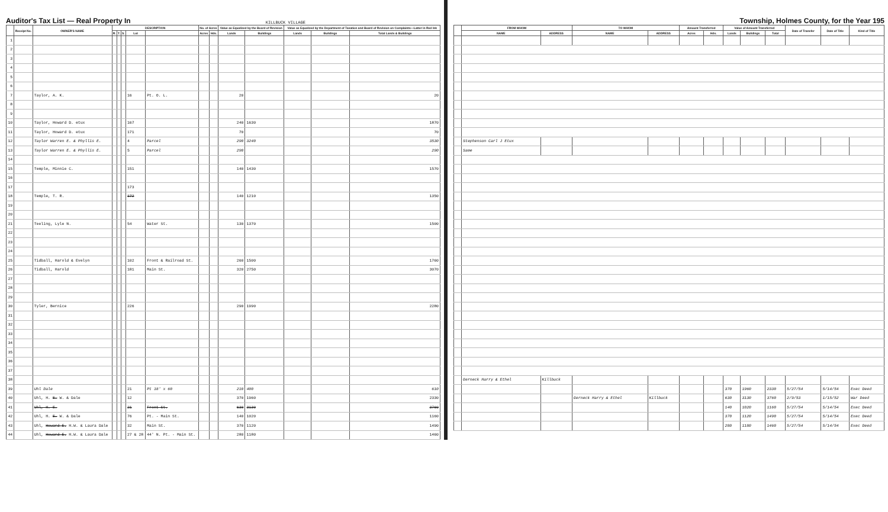Auditor's Tax List — Real Property In KILLBUCK VILLAGE
| | Receipt No. | OWNER'S NAME | DESCRIPTION | | | | | No. of Acres | | Value as Equalized by the Board of Revision | | Value as Equalized by the Department of Taxation and Board of Revision on Complaints—Latter in Red Ink | | |
| --- | --- | --- | --- | --- | --- | --- | --- | --- | --- | --- | --- | --- | --- | --- |
| | | | R. | T. | S. | Lot | | Acres | Hds. | Lands | Buildings | Lands | Buildings | Total Lands & Buildings |
| 1 | | | | | | | | | | | | | | |
| 2 | | | | | | | | | | | | | | |
| 3 | | | | | | | | | | | | | | |
| 4 | | | | | | | | | | | | | | |
| 5 | | | | | | | | | | | | | | |
| 6 | | | | | | | | | | | | | | |
| 7 | | Taylor, A. K. | | | | 16 | Pt. O. L. | | | 20 | | | | 20 |
| 8 | | | | | | | | | | | | | | |
| 9 | | | | | | | | | | | | | | |
| 10 | | Taylor, Howard D. etux | | | | 167 | | | | 240 | 1630 | | | 1870 |
| 11 | | Taylor, Howard D. etux | | | | 171 | | | | 70 | | | | 70 |
| 12 | | Taylor Warren E. & Phyllis E. | | | | 4 | Parcel | | | 290 | 3240 | | | 3530 |
| 13 | | Taylor Warren E. & Phyllis E. | | | | 5 | Parcel | | | 290 | | | | 290 |
| 14 | | | | | | | | | | | | | | |
| 15 | | Temple, Minnie C. | | | | 151 | | | | 140 | 1430 | | | 1570 |
| 16 | | | | | | | | | | | | | | |
| 17 | | | | | | 173 | | | | | | | | |
| 18 | | Temple, T. R. | | | | 172 | | | | 140 | 1210 | | | 1350 |
| 19 | | | | | | | | | | | | | | |
| 20 | | | | | | | | | | | | | | |
| 21 | | Teeling, Lyle N. | | | | 54 | Water St. | | | 130 | 1370 | | | 1500 |
| 22 | | | | | | | | | | | | | | |
| 23 | | | | | | | | | | | | | | |
| 24 | | | | | | | | | | | | | | |
| 25 | | Tidball, Harold & Evelyn | | | | 102 | Front & Railroad St. | | | 260 | 1500 | | | 1760 |
| 26 | | Tidball, Harold | | | | 181 | Main St. | | | 320 | 2750 | | | 3070 |
| 27 | | | | | | | | | | | | | | |
| 28 | | | | | | | | | | | | | | |
| 29 | | | | | | | | | | | | | | |
| 30 | | Tyler, Bernice | | | | 226 | | | | 290 | 1990 | | | 2280 |
| 31 | | | | | | | | | | | | | | |
| 32 | | | | | | | | | | | | | | |
| 33 | | | | | | | | | | | | | | |
| 34 | | | | | | | | | | | | | | |
| 35 | | | | | | | | | | | | | | |
| 36 | | | | | | | | | | | | | | |
| 37 | | | | | | | | | | | | | | |
| 38 | | | | | | | | | | | | | | |
| 39 | | Uhl Dale | | | | 21 | Pt 18' x 60 | | | 210 | 400 | | | 610 |
| 40 | | Uhl, H. E. W. & Dale | | | | 12 | | | | 370 | 1960 | | | 2330 |
| 41 | | Uhl, H. E. | | | | 21 | Front St. | | | 630 | 3130 | | | 3760 |
| 42 | | Uhl, H. E. W. & Dale | | | | 76 | Pt. - Main St. | | | 140 | 1020 | | | 1160 |
| 43 | | Uhl, Howard E. H.W. & Laura Dale | | | | 32 | Main St. | | | 370 | 1120 | | | 1490 |
| 44 | | Uhl, Howard E. H.W. & Laura Dale | | | | 27 & 28 | 44' N. Pt. - Main St. | | | 280 | 1180 | | | 1460 |
Township, Holmes County, for the Year 195
| | FROM WHOM | | TO WHOM | | Amount Transferred | | Value of Amount Transferred | | | Date of Transfer | Date of Title | Kind of Title |
| --- | --- | --- | --- | --- | --- | --- | --- | --- | --- | --- | --- | --- |
| | NAME | ADDRESS | NAME | ADDRESS | Acres | Hds. | Lands | Buildings | Total | | | |
| | Stephenson Carl J Etux | | | | | | | | | | | |
| | Same | | | | | | | | | | | |
| | Gerneck Harry & Ethel | Killbuck | | | | | | | | | | |
| | | | | | | | 370 | 1960 | 2330 | 5/27/54 | 5/14/54 | Exec Deed |
| | | | Gerneck Harry & Ethel | Killbuck | | | 630 | 3130 | 3760 | 2/9/53 | 1/15/52 | War Deed |
| | | | | | | | 140 | 1020 | 1160 | 5/27/54 | 5/14/54 | Exec Deed |
| | | | | | | | 370 | 1120 | 1490 | 5/27/54 | 5/14/54 | Exec Deed |
| | | | | | | | 280 | 1180 | 1460 | 5/27/54 | 5/14/54 | Exec Deed |